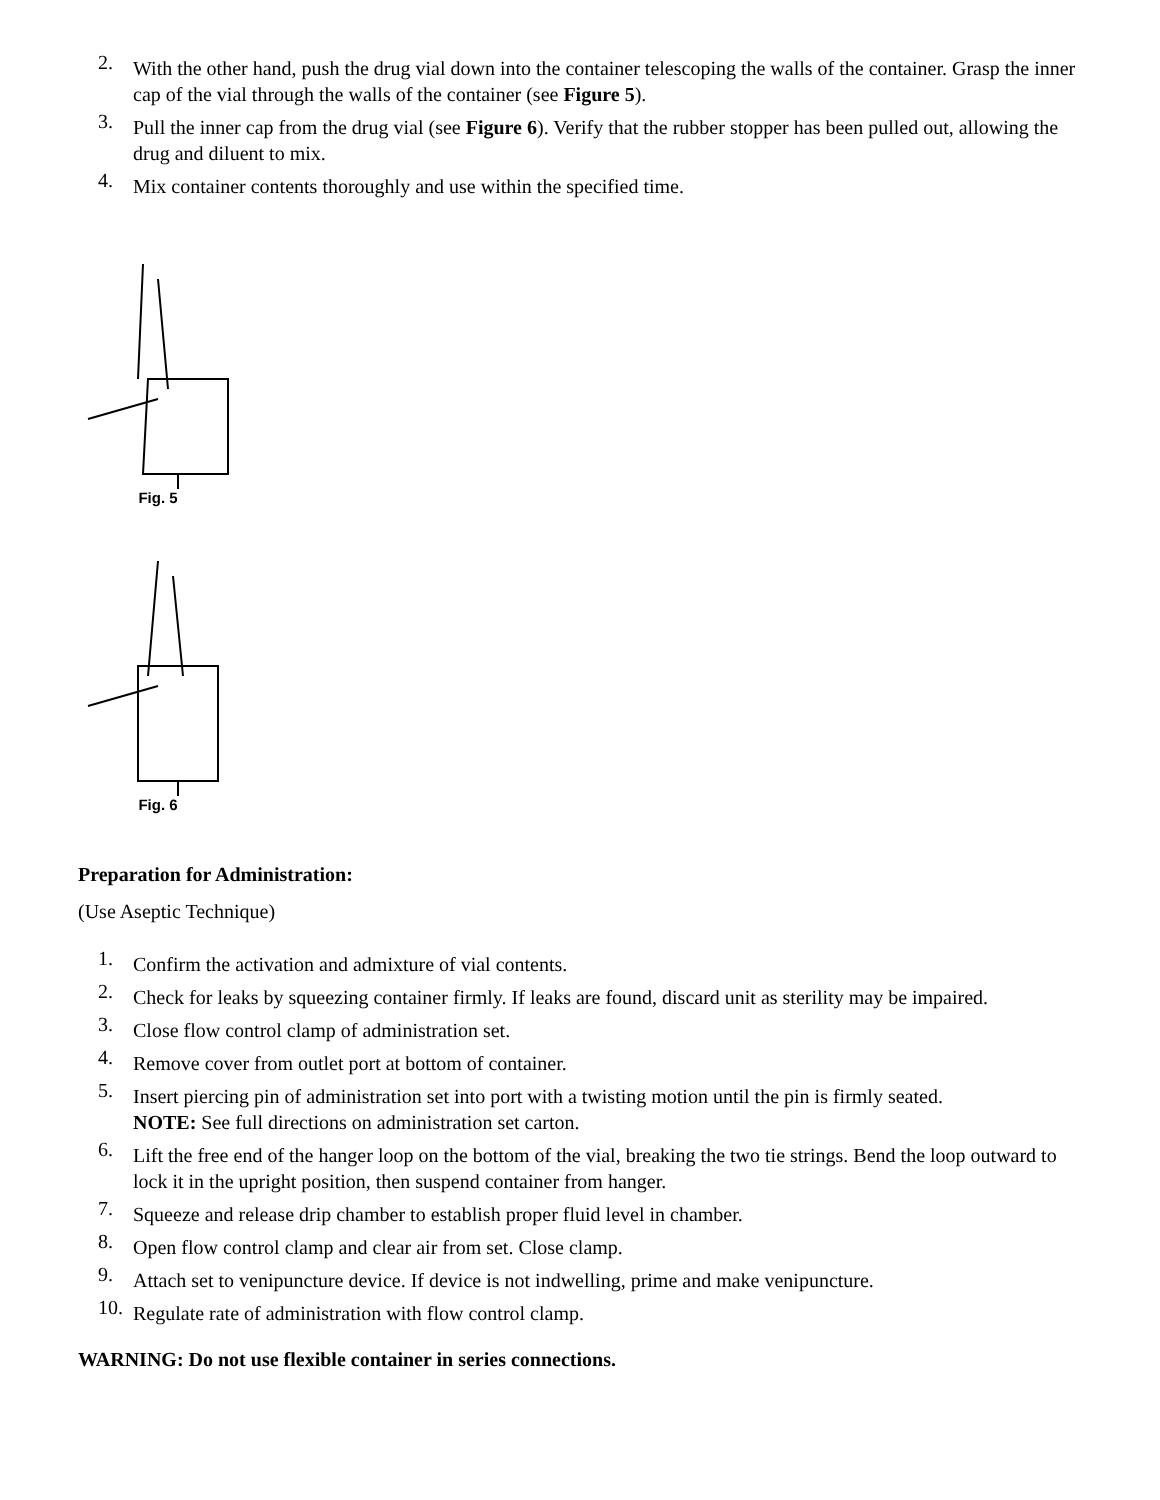2. With the other hand, push the drug vial down into the container telescoping the walls of the container. Grasp the inner cap of the vial through the walls of the container (see Figure 5).
3. Pull the inner cap from the drug vial (see Figure 6). Verify that the rubber stopper has been pulled out, allowing the drug and diluent to mix.
4. Mix container contents thoroughly and use within the specified time.
Fig. 5
Fig. 6
Preparation for Administration:
(Use Aseptic Technique)
1. Confirm the activation and admixture of vial contents.
2. Check for leaks by squeezing container firmly. If leaks are found, discard unit as sterility may be impaired.
3. Close flow control clamp of administration set.
4. Remove cover from outlet port at bottom of container.
5. Insert piercing pin of administration set into port with a twisting motion until the pin is firmly seated.
NOTE: See full directions on administration set carton.
6. Lift the free end of the hanger loop on the bottom of the vial, breaking the two tie strings. Bend the loop outward to lock it in the upright position, then suspend container from hanger.
7. Squeeze and release drip chamber to establish proper fluid level in chamber.
8. Open flow control clamp and clear air from set. Close clamp.
9. Attach set to venipuncture device. If device is not indwelling, prime and make venipuncture.
10. Regulate rate of administration with flow control clamp.
WARNING: Do not use flexible container in series connections.